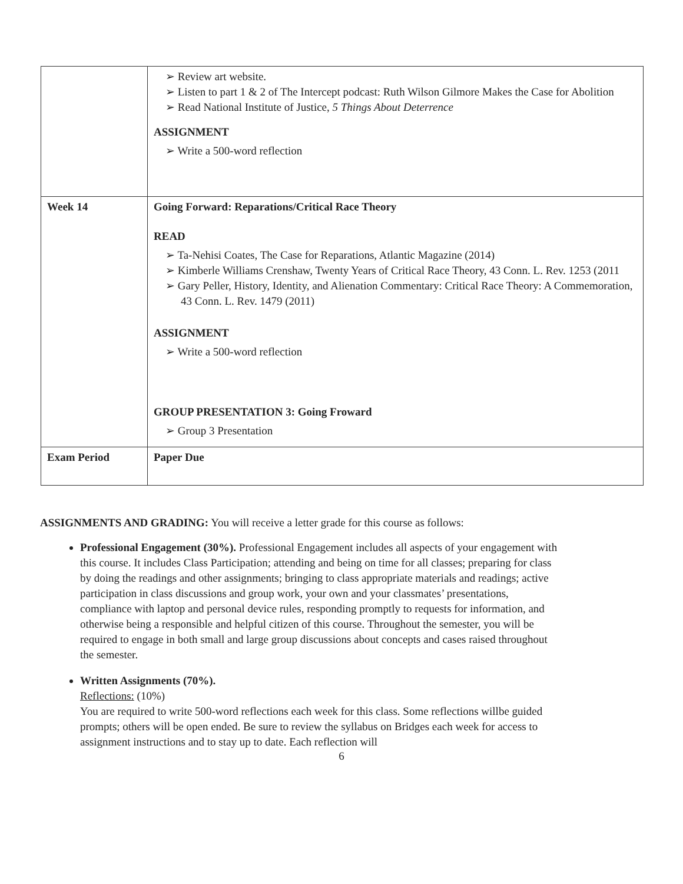| | ➢ Review art website. ➢ Listen to part 1 & 2 of The Intercept podcast: Ruth Wilson Gilmore Makes the Case for Abolition ➢ Read National Institute of Justice, 5 Things About Deterrence ASSIGNMENT ➢ Write a 500-word reflection |
| Week 14 | Going Forward: Reparations/Critical Race Theory READ ➢ Ta-Nehisi Coates, The Case for Reparations, Atlantic Magazine (2014) ➢ Kimberle Williams Crenshaw, Twenty Years of Critical Race Theory, 43 Conn. L. Rev. 1253 (2011 ➢ Gary Peller, History, Identity, and Alienation Commentary: Critical Race Theory: A Commemoration, 43 Conn. L. Rev. 1479 (2011) ASSIGNMENT ➢ Write a 500-word reflection GROUP PRESENTATION 3: Going Froward ➢ Group 3 Presentation |
| Exam Period | Paper Due |
ASSIGNMENTS AND GRADING: You will receive a letter grade for this course as follows:
Professional Engagement (30%). Professional Engagement includes all aspects of your engagement with this course. It includes Class Participation; attending and being on time for all classes; preparing for class by doing the readings and other assignments; bringing to class appropriate materials and readings; active participation in class discussions and group work, your own and your classmates’ presentations, compliance with laptop and personal device rules, responding promptly to requests for information, and otherwise being a responsible and helpful citizen of this course. Throughout the semester, you will be required to engage in both small and large group discussions about concepts and cases raised throughout the semester.
Written Assignments (70%).
Reflections: (10%)
You are required to write 500-word reflections each week for this class. Some reflections willbe guided prompts; others will be open ended. Be sure to review the syllabus on Bridges each week for access to assignment instructions and to stay up to date. Each reflection will
6